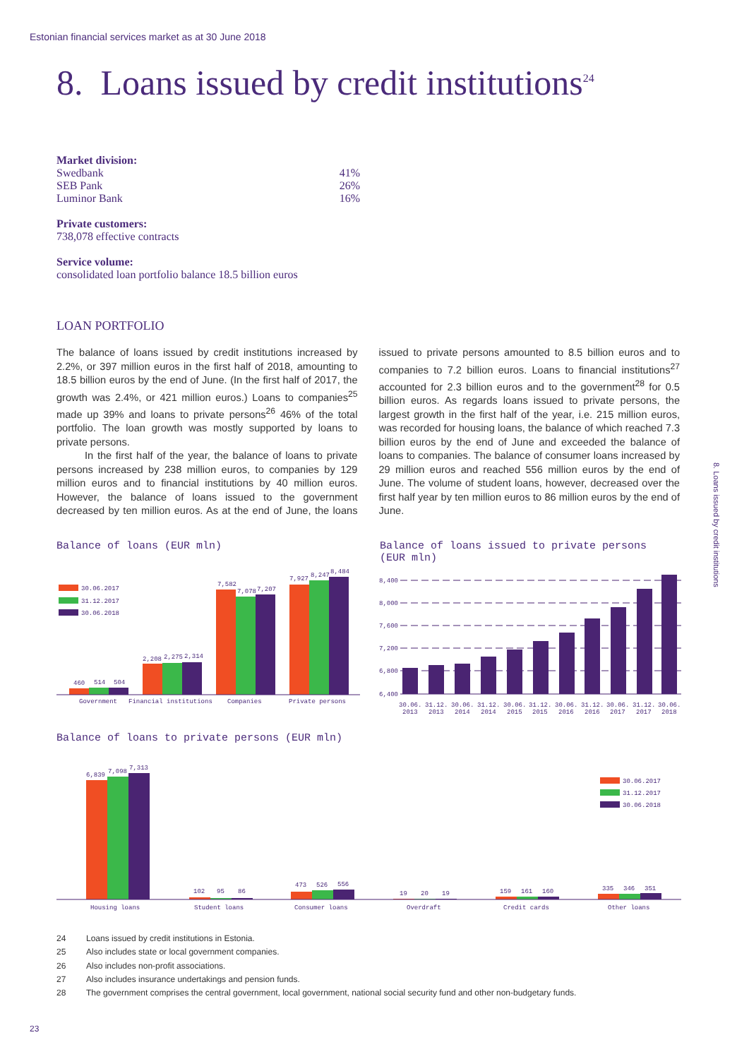Estonian financial services market as at 30 June 2018
8. Loans issued by credit institutions<sup>24</sup>
Market division:
| Swedbank | 41% |
| SEB Pank | 26% |
| Luminor Bank | 16% |
Private customers:
738,078 effective contracts
Service volume:
consolidated loan portfolio balance 18.5 billion euros
LOAN PORTFOLIO
The balance of loans issued by credit institutions increased by 2.2%, or 397 million euros in the first half of 2018, amounting to 18.5 billion euros by the end of June. (In the first half of 2017, the growth was 2.4%, or 421 million euros.) Loans to companies<sup>25</sup> made up 39% and loans to private persons<sup>26</sup> 46% of the total portfolio. The loan growth was mostly supported by loans to private persons.
In the first half of the year, the balance of loans to private persons increased by 238 million euros, to companies by 129 million euros and to financial institutions by 40 million euros. However, the balance of loans issued to the government decreased by ten million euros. As at the end of June, the loans issued to private persons amounted to 8.5 billion euros and to companies to 7.2 billion euros. Loans to financial institutions<sup>27</sup> accounted for 2.3 billion euros and to the government<sup>28</sup> for 0.5 billion euros. As regards loans issued to private persons, the largest growth in the first half of the year, i.e. 215 million euros, was recorded for housing loans, the balance of which reached 7.3 billion euros by the end of June and exceeded the balance of loans to companies. The balance of consumer loans increased by 29 million euros and reached 556 million euros by the end of June. The volume of student loans, however, decreased over the first half year by ten million euros to 86 million euros by the end of June.
8. Loans issued by credit institutions
Balance of loans (EUR mln)
30.06.2017
31.12.2017
30.06.2018
460
514
504
2,208
2,275
2,314
7,582
7,078
7,207
7,927
8,247
8,484
Government
Financial institutions
Companies
Private persons
Balance of loans issued to private persons
(EUR mln)
8,400
8,000
7,600
7,200
6,800
6,400
30.06.
31.12.
30.06.
31.12.
30.06.
31.12.
30.06.
31.12.
30.06.
31.12.
30.06.
2013
2013
2014
2014
2015
2015
2016
2016
2017
2017
2018
Balance of loans to private persons (EUR mln)
6,839
7,098
7,313
102
95
86
473
526
556
19
20
19
159
161
160
335
346
351
30.06.2017
31.12.2017
30.06.2018
Housing loans
Student loans
Consumer loans
Overdraft
Credit cards
Other loans
24 Loans issued by credit institutions in Estonia.
25 Also includes state or local government companies.
26 Also includes non-profit associations.
27 Also includes insurance undertakings and pension funds.
28 The government comprises the central government, local government, national social security fund and other non-budgetary funds.
23